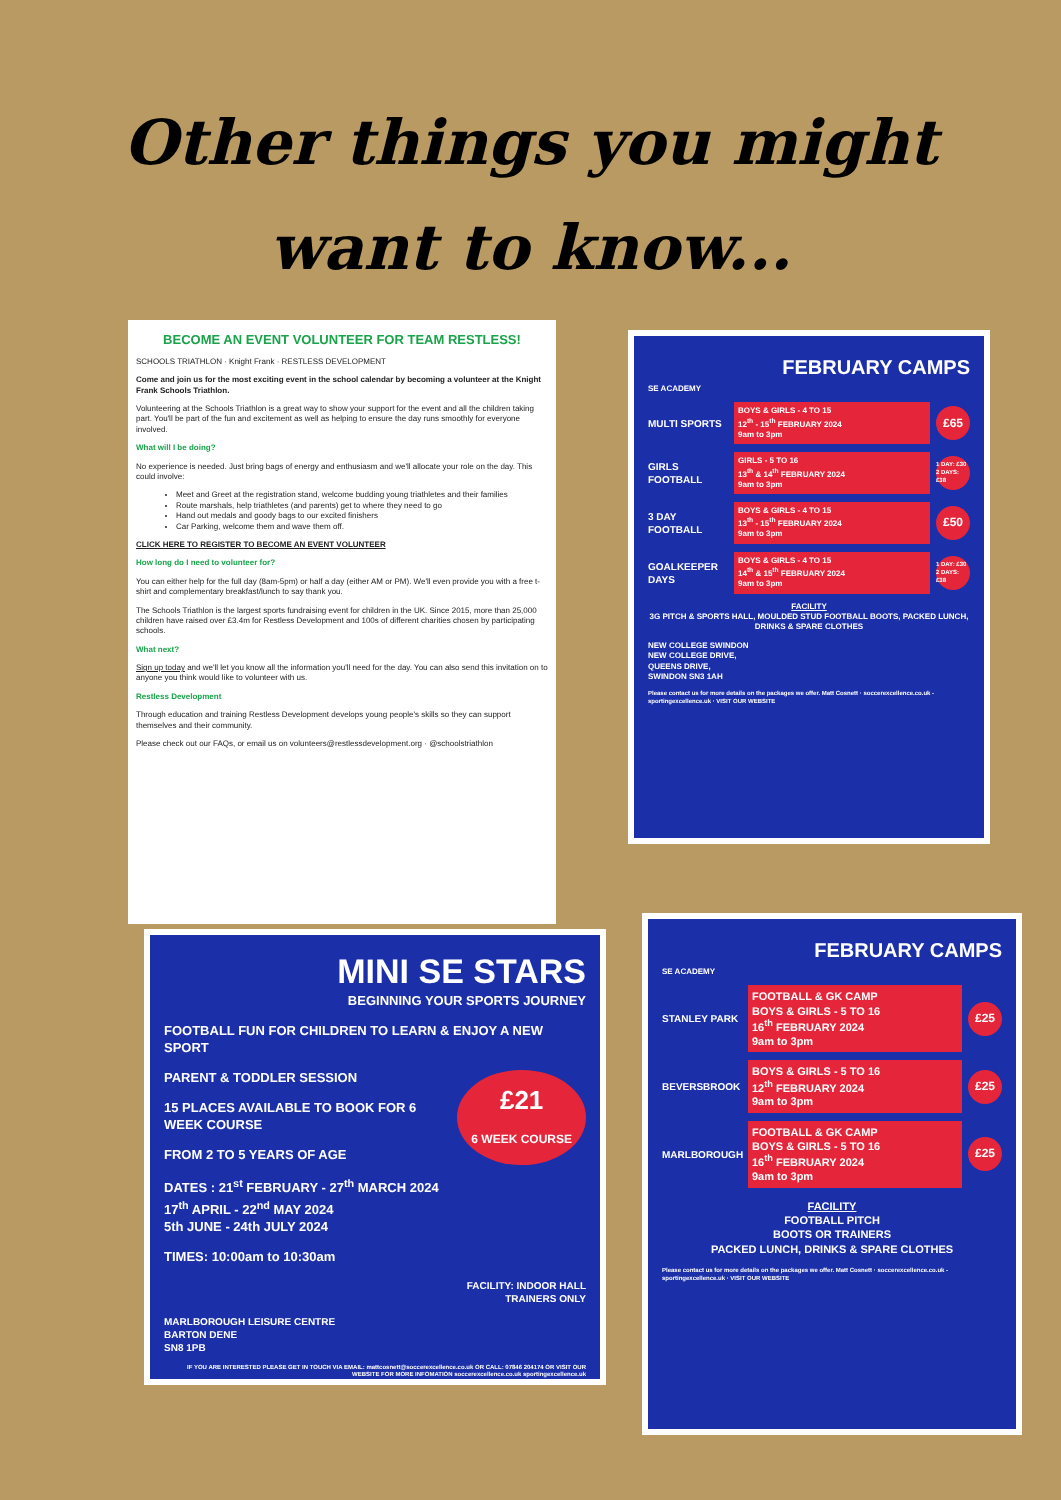Other things you might want to know...
BECOME AN EVENT VOLUNTEER FOR TEAM RESTLESS!
SCHOOLS TRIATHLON · Knight Frank · RESTLESS DEVELOPMENT
Come and join us for the most exciting event in the school calendar by becoming a volunteer at the Knight Frank Schools Triathlon.
Volunteering at the Schools Triathlon is a great way to show your support for the event and all the children taking part. You'll be part of the fun and excitement as well as helping to ensure the day runs smoothly for everyone involved.
What will I be doing?
No experience is needed. Just bring bags of energy and enthusiasm and we'll allocate your role on the day. This could involve:
Meet and Greet at the registration stand, welcome budding young triathletes and their families
Route marshals, help triathletes (and parents) get to where they need to go
Hand out medals and goody bags to our excited finishers
Car Parking, welcome them and wave them off.
CLICK HERE TO REGISTER TO BECOME AN EVENT VOLUNTEER
How long do I need to volunteer for?
You can either help for the full day (8am-5pm) or half a day (either AM or PM). We'll even provide you with a free t-shirt and complementary breakfast/lunch to say thank you.
The Schools Triathlon is the largest sports fundraising event for children in the UK. Since 2015, more than 25,000 children have raised over £3.4m for Restless Development and 100s of different charities chosen by participating schools.
What next?
Sign up today and we'll let you know all the information you'll need for the day. You can also send this invitation on to anyone you think would like to volunteer with us.
Restless Development
Through education and training Restless Development develops young people's skills so they can support themselves and their community.
Please check out our FAQs, or email us on volunteers@restlessdevelopment.org · @schoolstriathlon
FEBRUARY CAMPS
SE ACADEMY
MULTI SPORTS
BOYS & GIRLS - 4 TO 15
12<sup>th</sup> - 15<sup>th</sup> FEBRUARY 2024
9am to 3pm
£65
GIRLS FOOTBALL
GIRLS - 5 TO 16
13<sup>th</sup> & 14<sup>th</sup> FEBRUARY 2024
9am to 3pm
1 DAY: £30 2 DAYS: £38
3 DAY FOOTBALL
BOYS & GIRLS - 4 TO 15
13<sup>th</sup> - 15<sup>th</sup> FEBRUARY 2024
9am to 3pm
£50
GOALKEEPER DAYS
BOYS & GIRLS - 4 TO 15
14<sup>th</sup> & 15<sup>th</sup> FEBRUARY 2024
9am to 3pm
1 DAY: £30 2 DAYS: £38
FACILITY
3G PITCH & SPORTS HALL, MOULDED STUD FOOTBALL BOOTS, PACKED LUNCH, DRINKS & SPARE CLOTHES
NEW COLLEGE SWINDON
NEW COLLEGE DRIVE,
QUEENS DRIVE,
SWINDON SN3 1AH
Please contact us for more details on the packages we offer. Matt Cosnett · soccerexcellence.co.uk - sportingexcellence.uk · VISIT OUR WEBSITE
MINI SE STARS
BEGINNING YOUR SPORTS JOURNEY
FOOTBALL FUN FOR CHILDREN TO LEARN & ENJOY A NEW SPORT
PARENT & TODDLER SESSION £21
6 WEEK COURSE
15 PLACES AVAILABLE TO BOOK FOR 6 WEEK COURSE
FROM 2 TO 5 YEARS OF AGE
DATES : 21<sup>st</sup> FEBRUARY - 27<sup>th</sup> MARCH 2024
17<sup>th</sup> APRIL - 22<sup>nd</sup> MAY 2024
5th JUNE - 24th JULY 2024
TIMES: 10:00am to 10:30am
FACILITY: INDOOR HALL
TRAINERS ONLY
MARLBOROUGH LEISURE CENTRE
BARTON DENE
SN8 1PB
IF YOU ARE INTERESTED PLEASE GET IN TOUCH VIA EMAIL: mattcosnett@soccerexcellence.co.uk OR CALL: 07846 204174 OR VISIT OUR WEBSITE FOR MORE INFOMATION soccerexcellence.co.uk sportingexcellence.uk
FEBRUARY CAMPS
SE ACADEMY
STANLEY PARK
FOOTBALL & GK CAMP
BOYS & GIRLS - 5 TO 16
16<sup>th</sup> FEBRUARY 2024
9am to 3pm
£25
BEVERSBROOK
BOYS & GIRLS - 5 TO 16
12<sup>th</sup> FEBRUARY 2024
9am to 3pm
£25
MARLBOROUGH
FOOTBALL & GK CAMP
BOYS & GIRLS - 5 TO 16
16<sup>th</sup> FEBRUARY 2024
9am to 3pm
£25
FACILITY
FOOTBALL PITCH
BOOTS OR TRAINERS
PACKED LUNCH, DRINKS & SPARE CLOTHES
Please contact us for more details on the packages we offer. Matt Cosnett · soccerexcellence.co.uk - sportingexcellence.uk · VISIT OUR WEBSITE